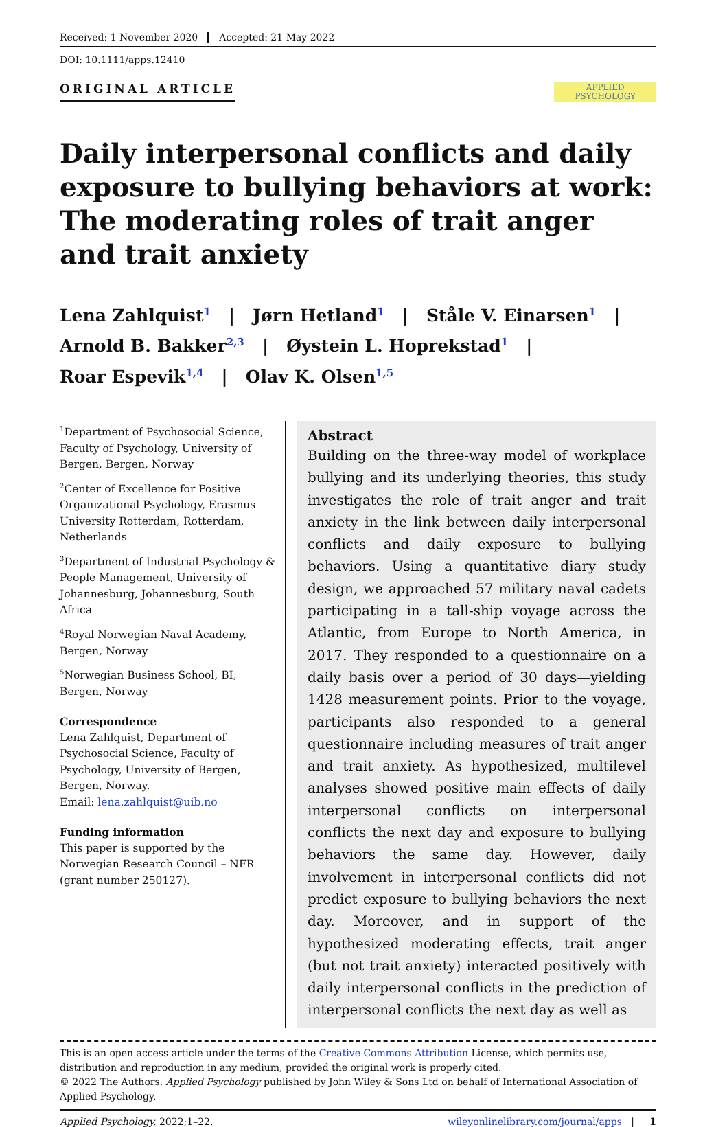Received: 1 November 2020 Accepted: 21 May 2022
DOI: 10.1111/apps.12410
ORIGINAL ARTICLE
APPLIED
PSYCHOLOGY
Daily interpersonal conflicts and daily exposure to bullying behaviors at work: The moderating roles of trait anger and trait anxiety
Lena Zahlquist<sup>1</sup> | Jørn Hetland<sup>1</sup> | Ståle V. Einarsen<sup>1</sup> |
Arnold B. Bakker<sup>2,3</sup> | Øystein L. Hoprekstad<sup>1</sup> |
Roar Espevik<sup>1,4</sup> | Olav K. Olsen<sup>1,5</sup>
<sup>1</sup> Department of Psychosocial Science, Faculty of Psychology, University of Bergen, Bergen, Norway
<sup>2</sup> Center of Excellence for Positive Organizational Psychology, Erasmus University Rotterdam, Rotterdam, Netherlands
<sup>3</sup> Department of Industrial Psychology & People Management, University of Johannesburg, Johannesburg, South Africa
<sup>4</sup> Royal Norwegian Naval Academy, Bergen, Norway
<sup>5</sup> Norwegian Business School, BI, Bergen, Norway
Correspondence
Lena Zahlquist, Department of Psychosocial Science, Faculty of Psychology, University of Bergen, Bergen, Norway.
Email: lena.zahlquist@uib.no
Funding information
This paper is supported by the Norwegian Research Council – NFR (grant number 250127).
Abstract
Building on the three-way model of workplace bullying and its underlying theories, this study investigates the role of trait anger and trait anxiety in the link between daily interpersonal conflicts and daily exposure to bullying behaviors. Using a quantitative diary study design, we approached 57 military naval cadets participating in a tall-ship voyage across the Atlantic, from Europe to North America, in 2017. They responded to a questionnaire on a daily basis over a period of 30 days—yielding 1428 measurement points. Prior to the voyage, participants also responded to a general questionnaire including measures of trait anger and trait anxiety. As hypothesized, multilevel analyses showed positive main effects of daily interpersonal conflicts on interpersonal conflicts the next day and exposure to bullying behaviors the same day. However, daily involvement in interpersonal conflicts did not predict exposure to bullying behaviors the next day. Moreover, and in support of the hypothesized moderating effects, trait anger (but not trait anxiety) interacted positively with daily interpersonal conflicts in the prediction of interpersonal conflicts the next day as well as
This is an open access article under the terms of the Creative Commons Attribution License, which permits use, distribution and reproduction in any medium, provided the original work is properly cited.
© 2022 The Authors. Applied Psychology published by John Wiley & Sons Ltd on behalf of International Association of Applied Psychology.
Applied Psychology. 2022;1–22. wileyonlinelibrary.com/journal/apps | 1